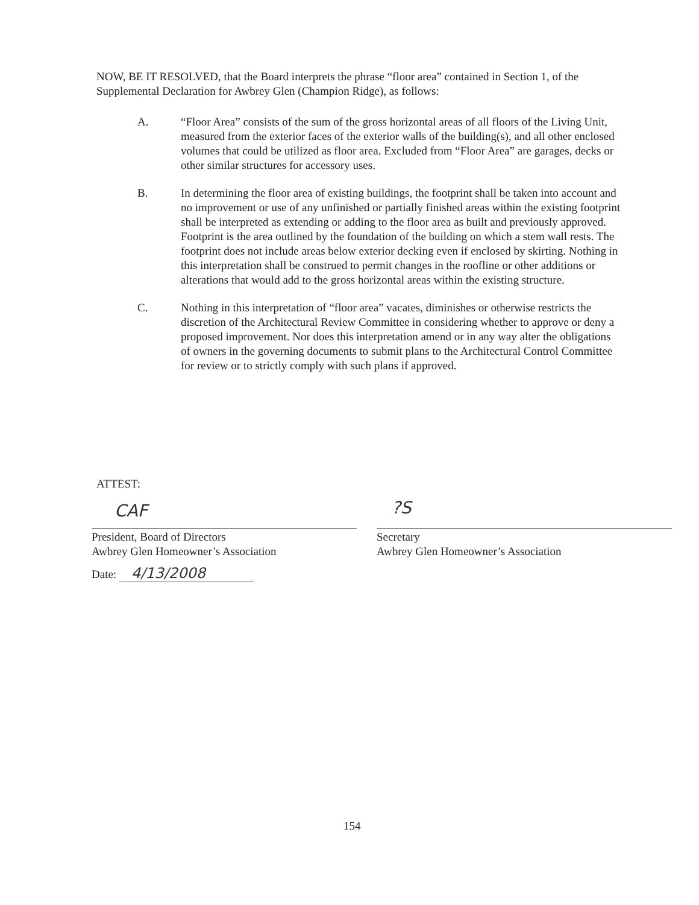NOW, BE IT RESOLVED, that the Board interprets the phrase “floor area” contained in Section 1, of the Supplemental Declaration for Awbrey Glen (Champion Ridge), as follows:
A. “Floor Area” consists of the sum of the gross horizontal areas of all floors of the Living Unit, measured from the exterior faces of the exterior walls of the building(s), and all other enclosed volumes that could be utilized as floor area. Excluded from “Floor Area” are garages, decks or other similar structures for accessory uses.
B. In determining the floor area of existing buildings, the footprint shall be taken into account and no improvement or use of any unfinished or partially finished areas within the existing footprint shall be interpreted as extending or adding to the floor area as built and previously approved. Footprint is the area outlined by the foundation of the building on which a stem wall rests. The footprint does not include areas below exterior decking even if enclosed by skirting. Nothing in this interpretation shall be construed to permit changes in the roofline or other additions or alterations that would add to the gross horizontal areas within the existing structure.
C. Nothing in this interpretation of “floor area” vacates, diminishes or otherwise restricts the discretion of the Architectural Review Committee in considering whether to approve or deny a proposed improvement. Nor does this interpretation amend or in any way alter the obligations of owners in the governing documents to submit plans to the Architectural Control Committee for review or to strictly comply with such plans if approved.
ATTEST:
CAF ?S
President, Board of Directors
Awbrey Glen Homeowner’s Association
Date: 4/13/2008
Secretary
Awbrey Glen Homeowner’s Association
154